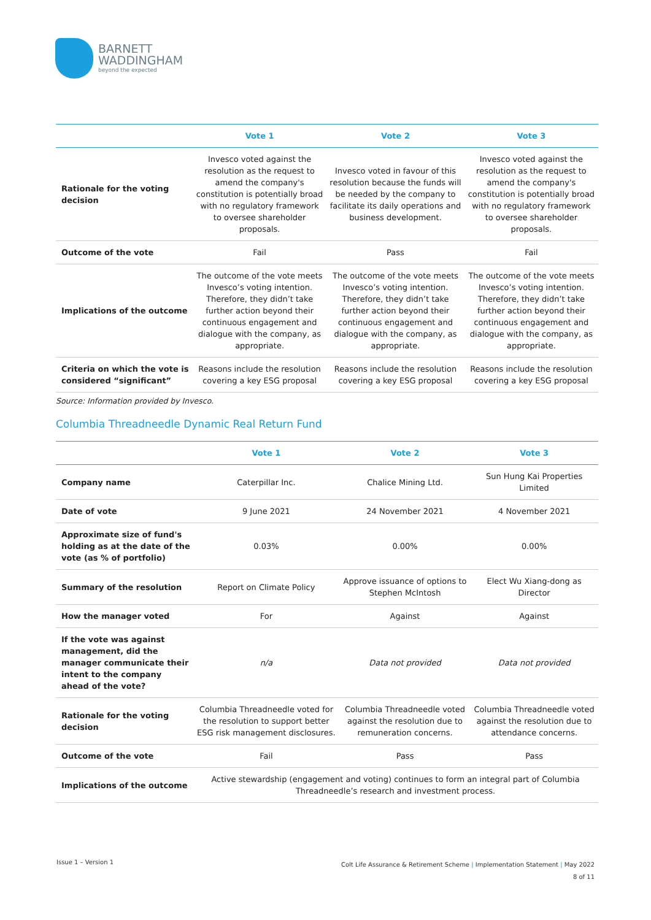BARNETT
WADDINGHAM
beyond the expected
| | Vote 1 | Vote 2 | Vote 3 |
| --- | --- | --- | --- |
| Rationale for the voting decision | Invesco voted against the resolution as the request to amend the company's constitution is potentially broad with no regulatory framework to oversee shareholder proposals. | Invesco voted in favour of this resolution because the funds will be needed by the company to facilitate its daily operations and business development. | Invesco voted against the resolution as the request to amend the company's constitution is potentially broad with no regulatory framework to oversee shareholder proposals. |
| Outcome of the vote | Fail | Pass | Fail |
| Implications of the outcome | The outcome of the vote meets Invesco’s voting intention. Therefore, they didn’t take further action beyond their continuous engagement and dialogue with the company, as appropriate. | The outcome of the vote meets Invesco’s voting intention. Therefore, they didn’t take further action beyond their continuous engagement and dialogue with the company, as appropriate. | The outcome of the vote meets Invesco’s voting intention. Therefore, they didn’t take further action beyond their continuous engagement and dialogue with the company, as appropriate. |
| Criteria on which the vote is considered “significant” | Reasons include the resolution covering a key ESG proposal | Reasons include the resolution covering a key ESG proposal | Reasons include the resolution covering a key ESG proposal |
Source: Information provided by Invesco.
Columbia Threadneedle Dynamic Real Return Fund
| | Vote 1 | Vote 2 | Vote 3 |
| --- | --- | --- | --- |
| Company name | Caterpillar Inc. | Chalice Mining Ltd. | Sun Hung Kai Properties Limited |
| Date of vote | 9 June 2021 | 24 November 2021 | 4 November 2021 |
| Approximate size of fund's holding as at the date of the vote (as % of portfolio) | 0.03% | 0.00% | 0.00% |
| Summary of the resolution | Report on Climate Policy | Approve issuance of options to Stephen McIntosh | Elect Wu Xiang-dong as Director |
| How the manager voted | For | Against | Against |
| If the vote was against management, did the manager communicate their intent to the company ahead of the vote? | n/a | Data not provided | Data not provided |
| Rationale for the voting decision | Columbia Threadneedle voted for the resolution to support better ESG risk management disclosures. | Columbia Threadneedle voted against the resolution due to remuneration concerns. | Columbia Threadneedle voted against the resolution due to attendance concerns. |
| Outcome of the vote | Fail | Pass | Pass |
| Implications of the outcome | Active stewardship (engagement and voting) continues to form an integral part of Columbia Threadneedle’s research and investment process. | | |
Issue 1 – Version 1
Colt Life Assurance & Retirement Scheme | Implementation Statement | May 2022
8 of 11